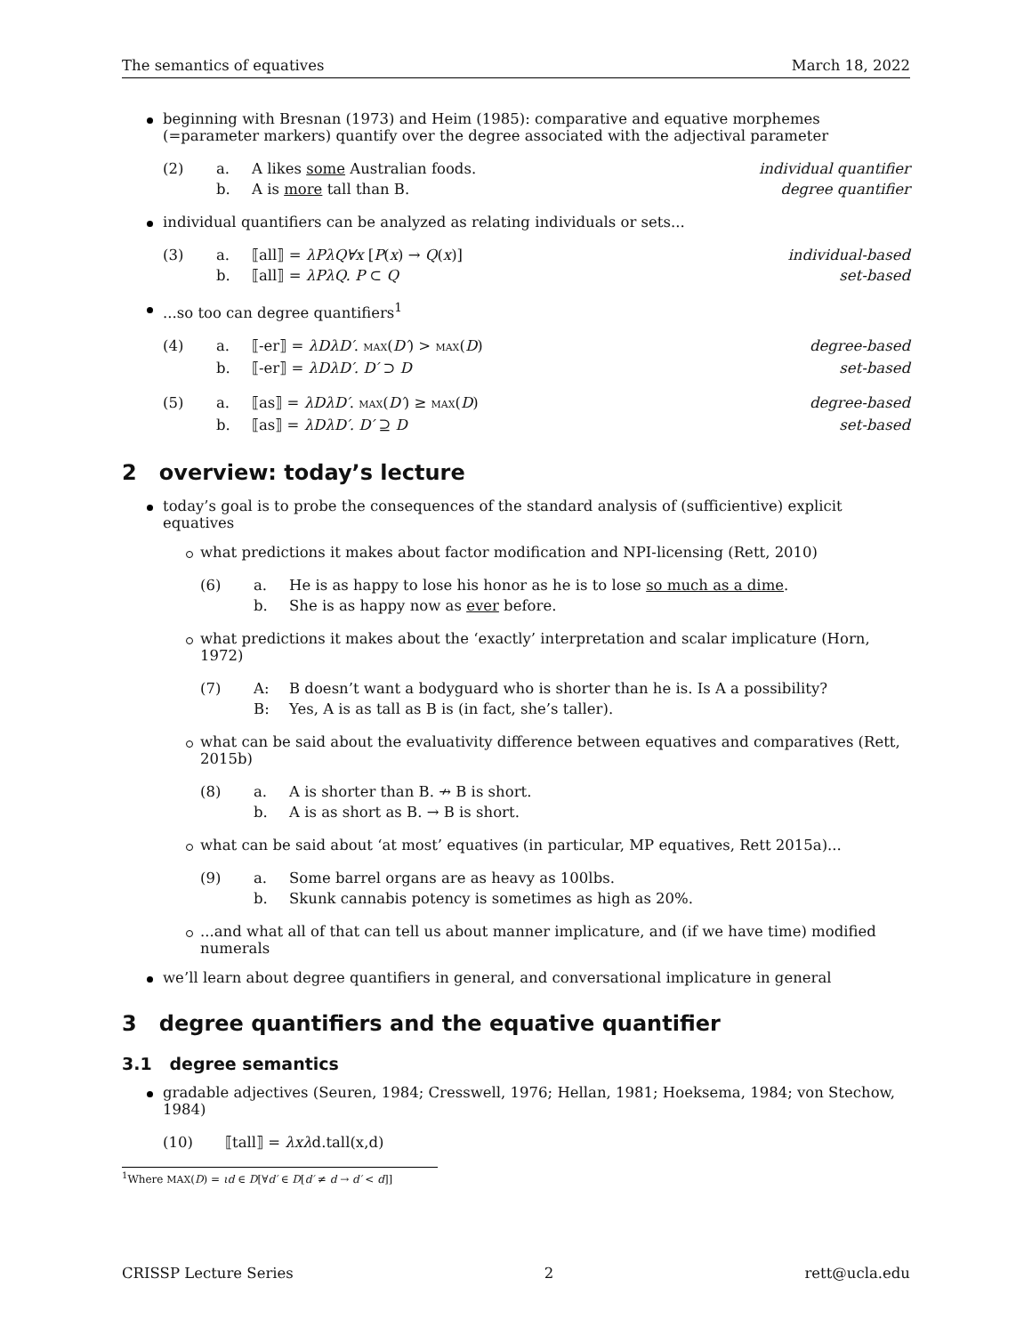The semantics of equatives March 18, 2022
beginning with Bresnan (1973) and Heim (1985): comparative and equative morphemes (=parameter markers) quantify over the degree associated with the adjectival parameter
(2) a. A likes some Australian foods. individual quantifier b. A is more tall than B. degree quantifier
individual quantifiers can be analyzed as relating individuals or sets...
(3) a. ⟦all⟧ = λPλQ∀x [P(x) → Q(x)] individual-based b. ⟦all⟧ = λPλQ. P ⊂ Q set-based
...so too can degree quantifiers<sup>1</sup>
(4) a. ⟦-er⟧ = λDλD′. MAX(D′) > MAX(D) degree-based b. ⟦-er⟧ = λDλD′. D′ ⊃ D set-based
(5) a. ⟦as⟧ = λDλD′. MAX(D′) ≥ MAX(D) degree-based b. ⟦as⟧ = λDλD′. D′ ⊇ D set-based
2 overview: today’s lecture
today’s goal is to probe the consequences of the standard analysis of (sufficientive) explicit equatives
what predictions it makes about factor modification and NPI-licensing (Rett, 2010)
(6) a. He is as happy to lose his honor as he is to lose so much as a dime. b. She is as happy now as ever before.
what predictions it makes about the ‘exactly’ interpretation and scalar implicature (Horn, 1972)
(7) A: B doesn’t want a bodyguard who is shorter than he is. Is A a possibility? B: Yes, A is as tall as B is (in fact, she’s taller).
what can be said about the evaluativity difference between equatives and comparatives (Rett, 2015b)
(8) a. A is shorter than B. ↛ B is short. b. A is as short as B. → B is short.
what can be said about ‘at most’ equatives (in particular, MP equatives, Rett 2015a)...
(9) a. Some barrel organs are as heavy as 100lbs. b. Skunk cannabis potency is sometimes as high as 20%.
...and what all of that can tell us about manner implicature, and (if we have time) modified numerals
we’ll learn about degree quantifiers in general, and conversational implicature in general
3 degree quantifiers and the equative quantifier
3.1 degree semantics
gradable adjectives (Seuren, 1984; Cresswell, 1976; Hellan, 1981; Hoeksema, 1984; von Stechow, 1984)
(10) ⟦tall⟧ = λxλd.tall(x,d)
<sup>1</sup> Where MAX(D) = ιd ∈ D[∀d′ ∈ D[d′ ≠ d → d′ < d]]
CRISSP Lecture Series 2 rett@ucla.edu